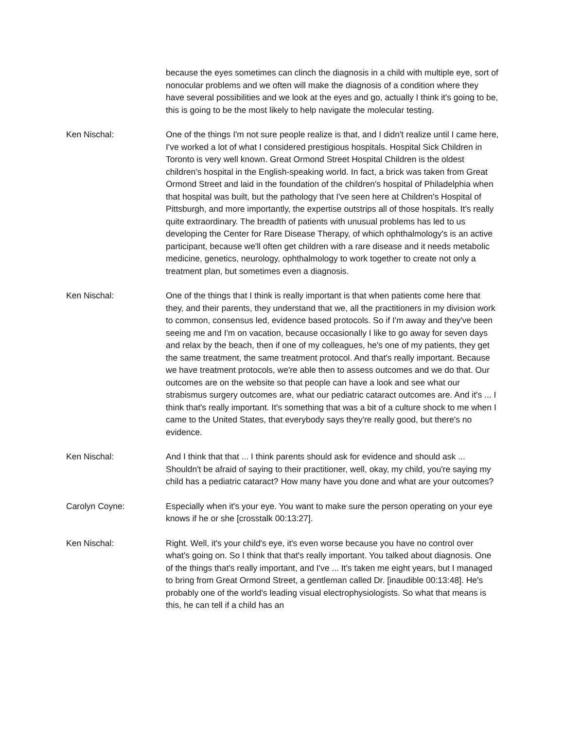because the eyes sometimes can clinch the diagnosis in a child with multiple eye, sort of nonocular problems and we often will make the diagnosis of a condition where they have several possibilities and we look at the eyes and go, actually I think it's going to be, this is going to be the most likely to help navigate the molecular testing.
Ken Nischal: One of the things I'm not sure people realize is that, and I didn't realize until I came here, I've worked a lot of what I considered prestigious hospitals. Hospital Sick Children in Toronto is very well known. Great Ormond Street Hospital Children is the oldest children's hospital in the English-speaking world. In fact, a brick was taken from Great Ormond Street and laid in the foundation of the children's hospital of Philadelphia when that hospital was built, but the pathology that I've seen here at Children's Hospital of Pittsburgh, and more importantly, the expertise outstrips all of those hospitals. It's really quite extraordinary. The breadth of patients with unusual problems has led to us developing the Center for Rare Disease Therapy, of which ophthalmology's is an active participant, because we'll often get children with a rare disease and it needs metabolic medicine, genetics, neurology, ophthalmology to work together to create not only a treatment plan, but sometimes even a diagnosis.
Ken Nischal: One of the things that I think is really important is that when patients come here that they, and their parents, they understand that we, all the practitioners in my division work to common, consensus led, evidence based protocols. So if I'm away and they've been seeing me and I'm on vacation, because occasionally I like to go away for seven days and relax by the beach, then if one of my colleagues, he's one of my patients, they get the same treatment, the same treatment protocol. And that's really important. Because we have treatment protocols, we're able then to assess outcomes and we do that. Our outcomes are on the website so that people can have a look and see what our strabismus surgery outcomes are, what our pediatric cataract outcomes are. And it's ... I think that's really important. It's something that was a bit of a culture shock to me when I came to the United States, that everybody says they're really good, but there's no evidence.
Ken Nischal: And I think that that ... I think parents should ask for evidence and should ask ... Shouldn't be afraid of saying to their practitioner, well, okay, my child, you're saying my child has a pediatric cataract? How many have you done and what are your outcomes?
Carolyn Coyne: Especially when it's your eye. You want to make sure the person operating on your eye knows if he or she [crosstalk 00:13:27].
Ken Nischal: Right. Well, it's your child's eye, it's even worse because you have no control over what's going on. So I think that that's really important. You talked about diagnosis. One of the things that's really important, and I've ... It's taken me eight years, but I managed to bring from Great Ormond Street, a gentleman called Dr. [inaudible 00:13:48]. He's probably one of the world's leading visual electrophysiologists. So what that means is this, he can tell if a child has an